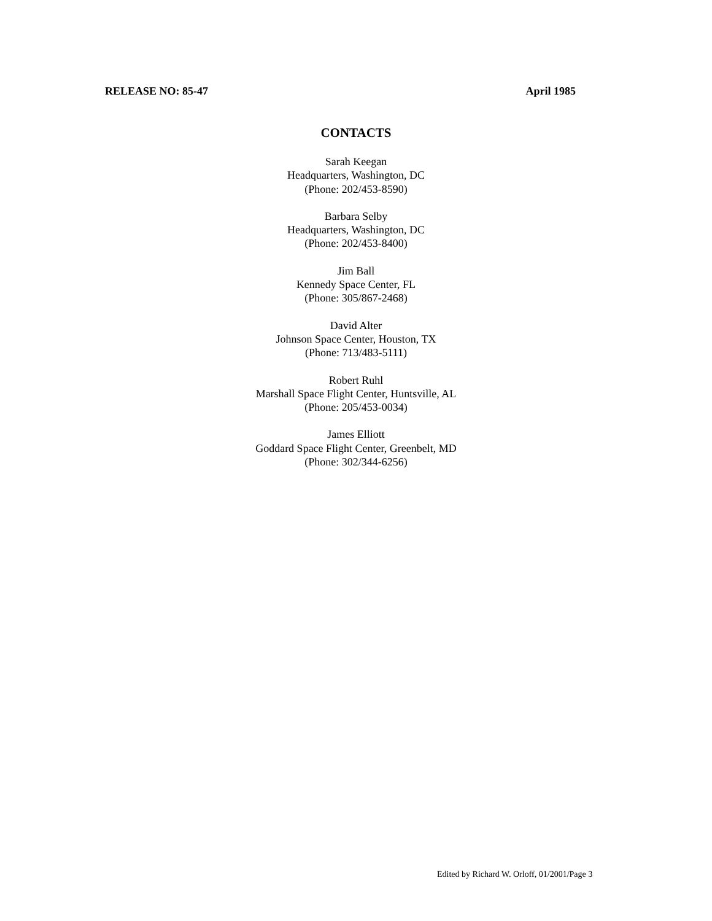RELEASE NO: 85-47 April 1985
CONTACTS
Sarah Keegan
Headquarters, Washington, DC
(Phone: 202/453-8590)
Barbara Selby
Headquarters, Washington, DC
(Phone: 202/453-8400)
Jim Ball
Kennedy Space Center, FL
(Phone: 305/867-2468)
David Alter
Johnson Space Center, Houston, TX
(Phone: 713/483-5111)
Robert Ruhl
Marshall Space Flight Center, Huntsville, AL
(Phone: 205/453-0034)
James Elliott
Goddard Space Flight Center, Greenbelt, MD
(Phone: 302/344-6256)
Edited by Richard W. Orloff, 01/2001/Page 3